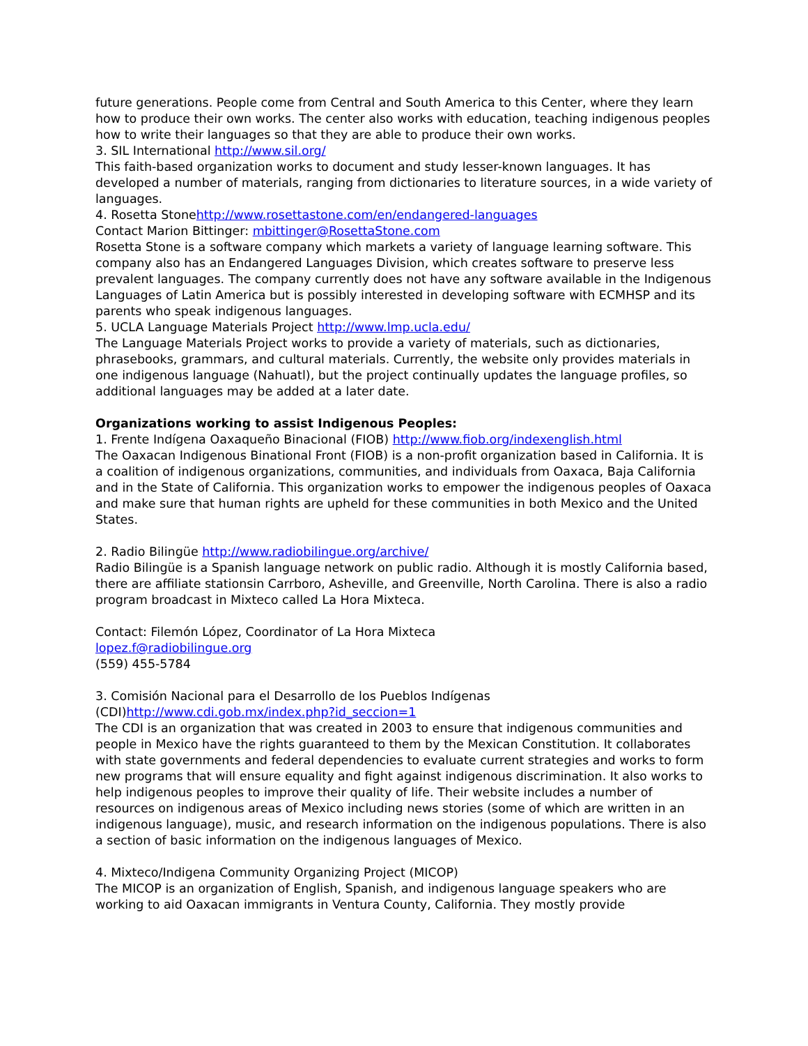future generations. People come from Central and South America to this Center, where they learn how to produce their own works. The center also works with education, teaching indigenous peoples how to write their languages so that they are able to produce their own works.
3. SIL International http://www.sil.org/
This faith-based organization works to document and study lesser-known languages. It has developed a number of materials, ranging from dictionaries to literature sources, in a wide variety of languages.
4. Rosetta Stonehttp://www.rosettastone.com/en/endangered-languages
Contact Marion Bittinger: mbittinger@RosettaStone.com
Rosetta Stone is a software company which markets a variety of language learning software. This company also has an Endangered Languages Division, which creates software to preserve less prevalent languages. The company currently does not have any software available in the Indigenous Languages of Latin America but is possibly interested in developing software with ECMHSP and its parents who speak indigenous languages.
5. UCLA Language Materials Project http://www.lmp.ucla.edu/
The Language Materials Project works to provide a variety of materials, such as dictionaries, phrasebooks, grammars, and cultural materials. Currently, the website only provides materials in one indigenous language (Nahuatl), but the project continually updates the language profiles, so additional languages may be added at a later date.
Organizations working to assist Indigenous Peoples:
1. Frente Indígena Oaxaqueño Binacional (FIOB) http://www.fiob.org/indexenglish.html
The Oaxacan Indigenous Binational Front (FIOB) is a non-profit organization based in California. It is a coalition of indigenous organizations, communities, and individuals from Oaxaca, Baja California and in the State of California. This organization works to empower the indigenous peoples of Oaxaca and make sure that human rights are upheld for these communities in both Mexico and the United States.
2. Radio Bilingüe http://www.radiobilingue.org/archive/
Radio Bilingüe is a Spanish language network on public radio. Although it is mostly California based, there are affiliate stationsin Carrboro, Asheville, and Greenville, North Carolina. There is also a radio program broadcast in Mixteco called La Hora Mixteca.
Contact: Filemón López, Coordinator of La Hora Mixteca
lopez.f@radiobilingue.org
(559) 455-5784
3. Comisión Nacional para el Desarrollo de los Pueblos Indígenas
(CDI)http://www.cdi.gob.mx/index.php?id_seccion=1
The CDI is an organization that was created in 2003 to ensure that indigenous communities and people in Mexico have the rights guaranteed to them by the Mexican Constitution. It collaborates with state governments and federal dependencies to evaluate current strategies and works to form new programs that will ensure equality and fight against indigenous discrimination. It also works to help indigenous peoples to improve their quality of life. Their website includes a number of resources on indigenous areas of Mexico including news stories (some of which are written in an indigenous language), music, and research information on the indigenous populations. There is also a section of basic information on the indigenous languages of Mexico.
4. Mixteco/Indigena Community Organizing Project (MICOP)
The MICOP is an organization of English, Spanish, and indigenous language speakers who are working to aid Oaxacan immigrants in Ventura County, California. They mostly provide